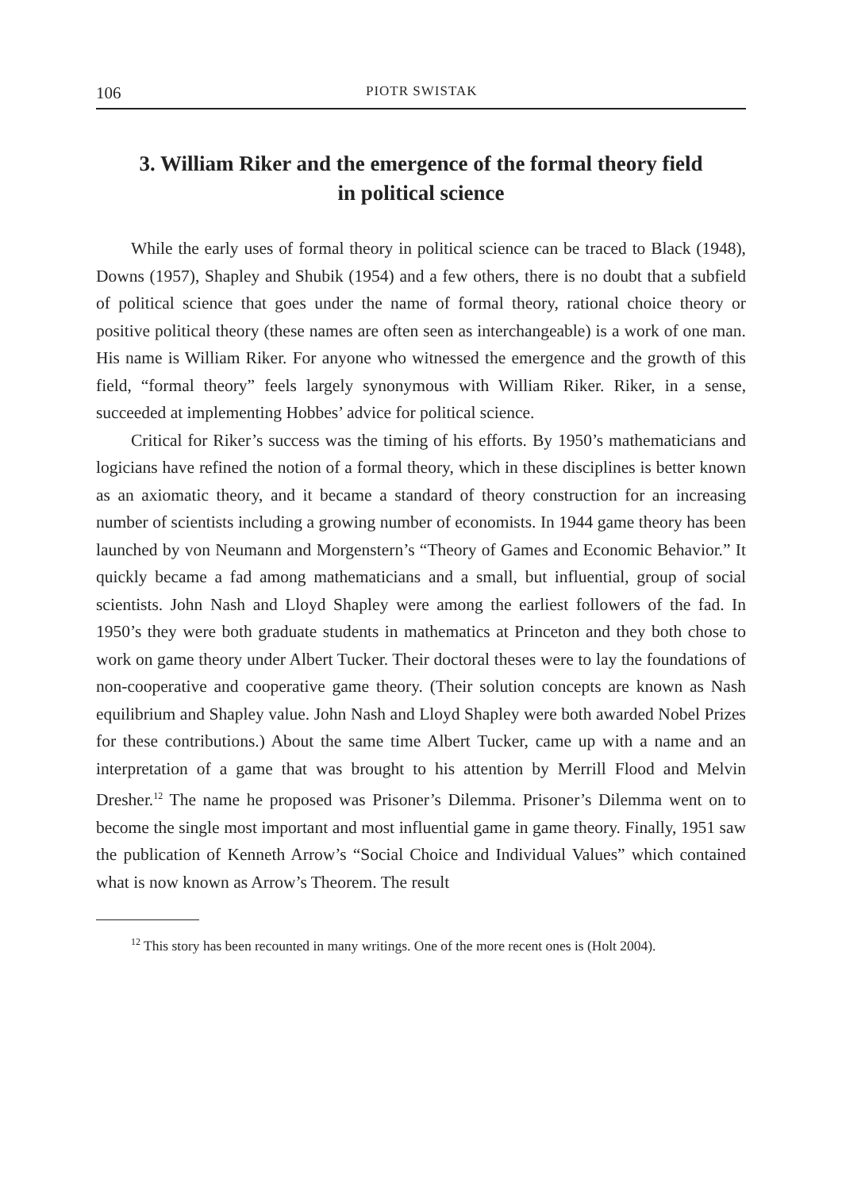106 PIOTR SWISTAK
3. William Riker and the emergence of the formal theory field
in political science
While the early uses of formal theory in political science can be traced to Black (1948), Downs (1957), Shapley and Shubik (1954) and a few others, there is no doubt that a subfield of political science that goes under the name of formal theory, rational choice theory or positive political theory (these names are often seen as interchangeable) is a work of one man. His name is William Riker. For anyone who witnessed the emergence and the growth of this field, “formal theory” feels largely synonymous with William Riker. Riker, in a sense, succeeded at implementing Hobbes’ advice for political science.
Critical for Riker’s success was the timing of his efforts. By 1950’s mathematicians and logicians have refined the notion of a formal theory, which in these disciplines is better known as an axiomatic theory, and it became a standard of theory construction for an increasing number of scientists including a growing number of economists. In 1944 game theory has been launched by von Neumann and Morgenstern’s “Theory of Games and Economic Behavior.” It quickly became a fad among mathematicians and a small, but influential, group of social scientists. John Nash and Lloyd Shapley were among the earliest followers of the fad. In 1950’s they were both graduate students in mathematics at Princeton and they both chose to work on game theory under Albert Tucker. Their doctoral theses were to lay the foundations of non-cooperative and cooperative game theory. (Their solution concepts are known as Nash equilibrium and Shapley value. John Nash and Lloyd Shapley were both awarded Nobel Prizes for these contributions.) About the same time Albert Tucker, came up with a name and an interpretation of a game that was brought to his attention by Merrill Flood and Melvin Dresher.<sup>12</sup> The name he proposed was Prisoner’s Dilemma. Prisoner’s Dilemma went on to become the single most important and most influential game in game theory. Finally, 1951 saw the publication of Kenneth Arrow’s “Social Choice and Individual Values” which contained what is now known as Arrow’s Theorem. The result
<sup>12</sup> This story has been recounted in many writings. One of the more recent ones is (Holt 2004).